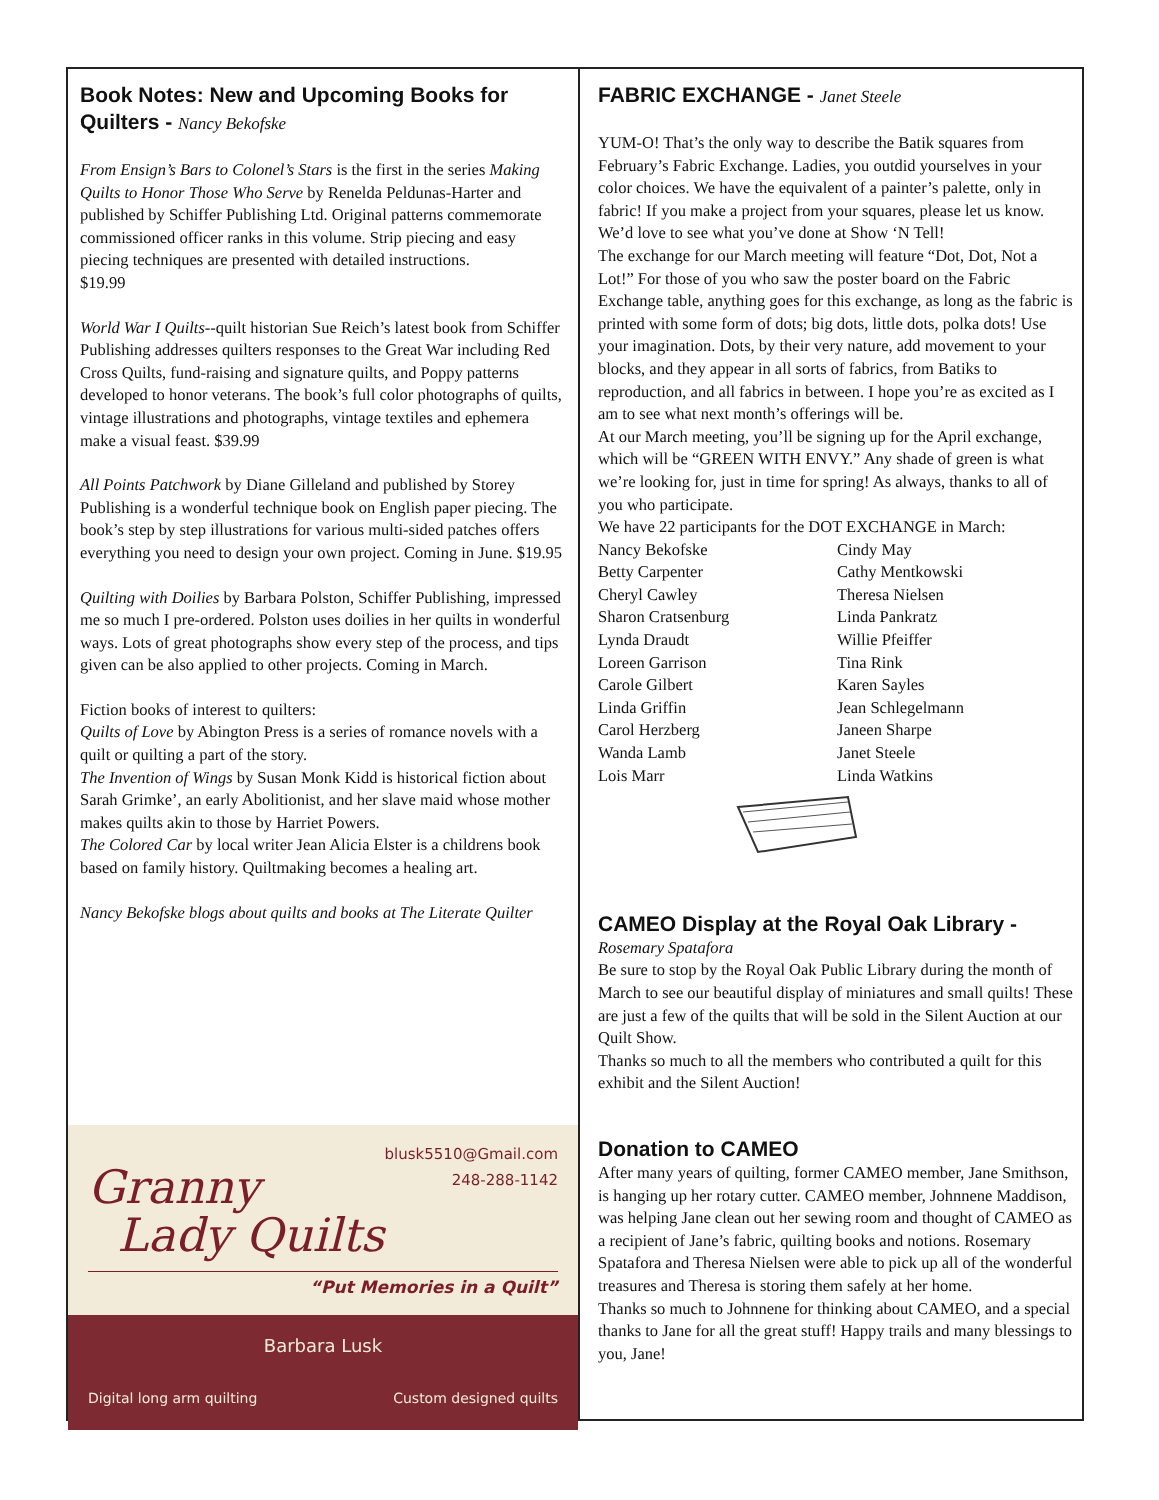Book Notes: New and Upcoming Books for Quilters - Nancy Bekofske
From Ensign’s Bars to Colonel’s Stars is the first in the series Making Quilts to Honor Those Who Serve by Renelda Peldunas-Harter and published by Schiffer Publishing Ltd. Original patterns commemorate commissioned officer ranks in this volume. Strip piecing and easy piecing techniques are presented with detailed instructions.
$19.99
World War I Quilts--quilt historian Sue Reich’s latest book from Schiffer Publishing addresses quilters responses to the Great War including Red Cross Quilts, fund-raising and signature quilts, and Poppy patterns developed to honor veterans. The book’s full color photographs of quilts, vintage illustrations and photographs, vintage textiles and ephemera make a visual feast. $39.99
All Points Patchwork by Diane Gilleland and published by Storey Publishing is a wonderful technique book on English paper piecing. The book’s step by step illustrations for various multi-sided patches offers everything you need to design your own project. Coming in June. $19.95
Quilting with Doilies by Barbara Polston, Schiffer Publishing, impressed me so much I pre-ordered. Polston uses doilies in her quilts in wonderful ways. Lots of great photographs show every step of the process, and tips given can be also applied to other projects. Coming in March.
Fiction books of interest to quilters:
Quilts of Love by Abington Press is a series of romance novels with a quilt or quilting a part of the story.
The Invention of Wings by Susan Monk Kidd is historical fiction about Sarah Grimke’, an early Abolitionist, and her slave maid whose mother makes quilts akin to those by Harriet Powers.
The Colored Car by local writer Jean Alicia Elster is a childrens book based on family history. Quiltmaking becomes a healing art.
Nancy Bekofske blogs about quilts and books at The Literate Quilter
blusk5510@Gmail.com
248-288-1142
Granny
Lady Quilts
“Put Memories in a Quilt”
Barbara Lusk
Digital long arm quilting Custom designed quilts
FABRIC EXCHANGE - Janet Steele
YUM-O! That’s the only way to describe the Batik squares from February’s Fabric Exchange. Ladies, you outdid yourselves in your color choices. We have the equivalent of a painter’s palette, only in fabric! If you make a project from your squares, please let us know. We’d love to see what you’ve done at Show ‘N Tell!
The exchange for our March meeting will feature “Dot, Dot, Not a Lot!” For those of you who saw the poster board on the Fabric Exchange table, anything goes for this exchange, as long as the fabric is printed with some form of dots; big dots, little dots, polka dots! Use your imagination. Dots, by their very nature, add movement to your blocks, and they appear in all sorts of fabrics, from Batiks to reproduction, and all fabrics in between. I hope you’re as excited as I am to see what next month’s offerings will be.
At our March meeting, you’ll be signing up for the April exchange, which will be “GREEN WITH ENVY.” Any shade of green is what we’re looking for, just in time for spring! As always, thanks to all of you who participate.
We have 22 participants for the DOT EXCHANGE in March:
Nancy Bekofske
Betty Carpenter
Cheryl Cawley
Sharon Cratsenburg
Lynda Draudt
Loreen Garrison
Carole Gilbert
Linda Griffin
Carol Herzberg
Wanda Lamb
Lois Marr
Cindy May
Cathy Mentkowski
Theresa Nielsen
Linda Pankratz
Willie Pfeiffer
Tina Rink
Karen Sayles
Jean Schlegelmann
Janeen Sharpe
Janet Steele
Linda Watkins
CAMEO Display at the Royal Oak Library -
Rosemary Spatafora
Be sure to stop by the Royal Oak Public Library during the month of March to see our beautiful display of miniatures and small quilts! These are just a few of the quilts that will be sold in the Silent Auction at our Quilt Show.
Thanks so much to all the members who contributed a quilt for this exhibit and the Silent Auction!
Donation to CAMEO
After many years of quilting, former CAMEO member, Jane Smithson, is hanging up her rotary cutter. CAMEO member, Johnnene Maddison, was helping Jane clean out her sewing room and thought of CAMEO as a recipient of Jane’s fabric, quilting books and notions. Rosemary Spatafora and Theresa Nielsen were able to pick up all of the wonderful treasures and Theresa is storing them safely at her home.
Thanks so much to Johnnene for thinking about CAMEO, and a special thanks to Jane for all the great stuff! Happy trails and many blessings to you, Jane!